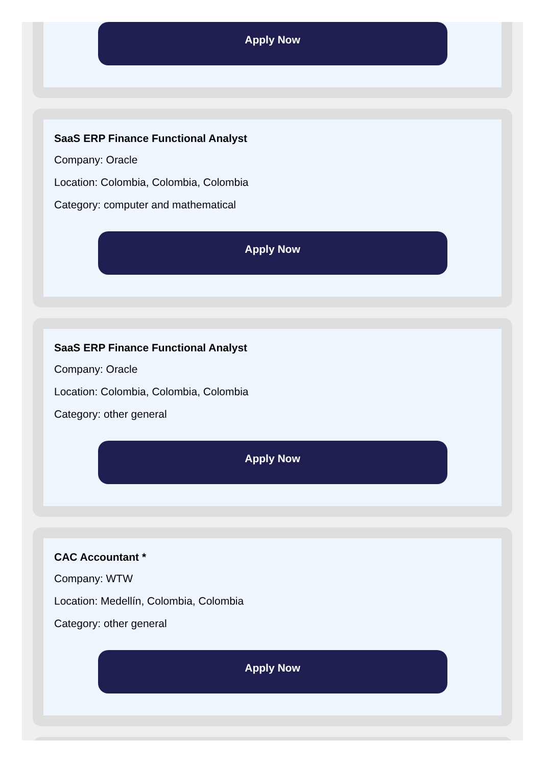Apply Now
SaaS ERP Finance Functional Analyst
Company: Oracle
Location: Colombia, Colombia, Colombia
Category: computer and mathematical
Apply Now
SaaS ERP Finance Functional Analyst
Company: Oracle
Location: Colombia, Colombia, Colombia
Category: other general
Apply Now
CAC Accountant *
Company: WTW
Location: Medellín, Colombia, Colombia
Category: other general
Apply Now